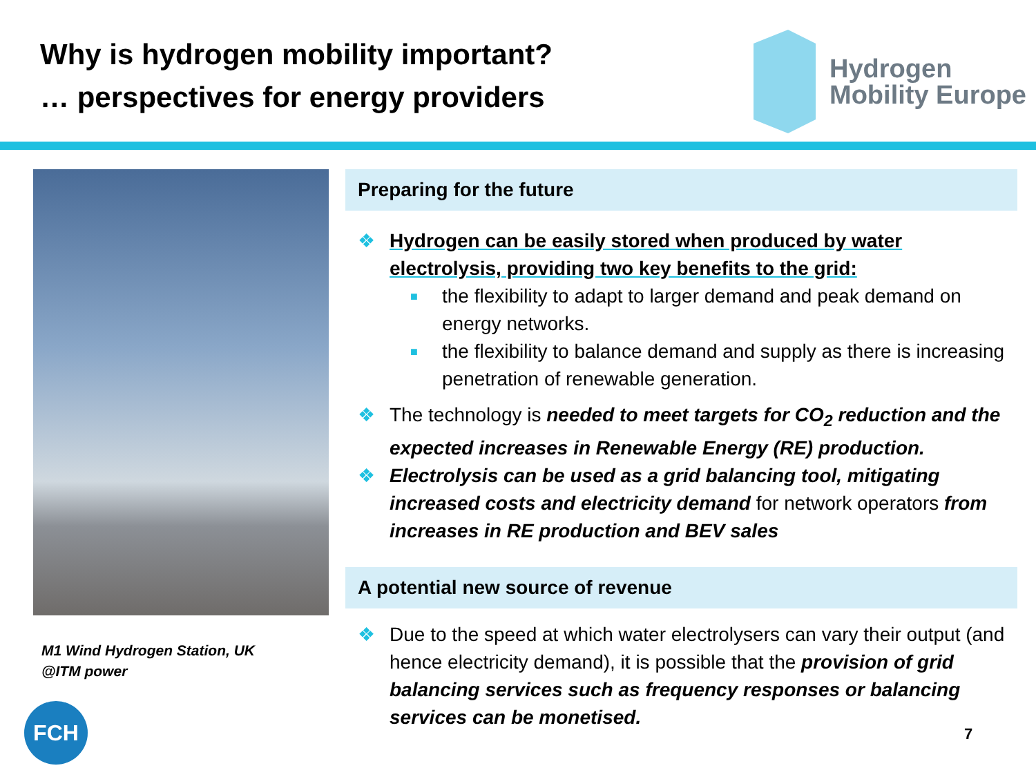Why is hydrogen mobility important?
… perspectives for energy providers
Hydrogen
Mobility Europe
M1 Wind Hydrogen Station, UK
@ITM power
Preparing for the future
❖ Hydrogen can be easily stored when produced by water electrolysis, providing two key benefits to the grid:
■ the flexibility to adapt to larger demand and peak demand on energy networks.
■ the flexibility to balance demand and supply as there is increasing penetration of renewable generation.
❖ The technology is needed to meet targets for CO<sub>2</sub> reduction and the expected increases in Renewable Energy (RE) production.
❖ Electrolysis can be used as a grid balancing tool, mitigating increased costs and electricity demand for network operators from increases in RE production and BEV sales
A potential new source of revenue
❖ Due to the speed at which water electrolysers can vary their output (and hence electricity demand), it is possible that the provision of grid balancing services such as frequency responses or balancing services can be monetised.
FCH
7